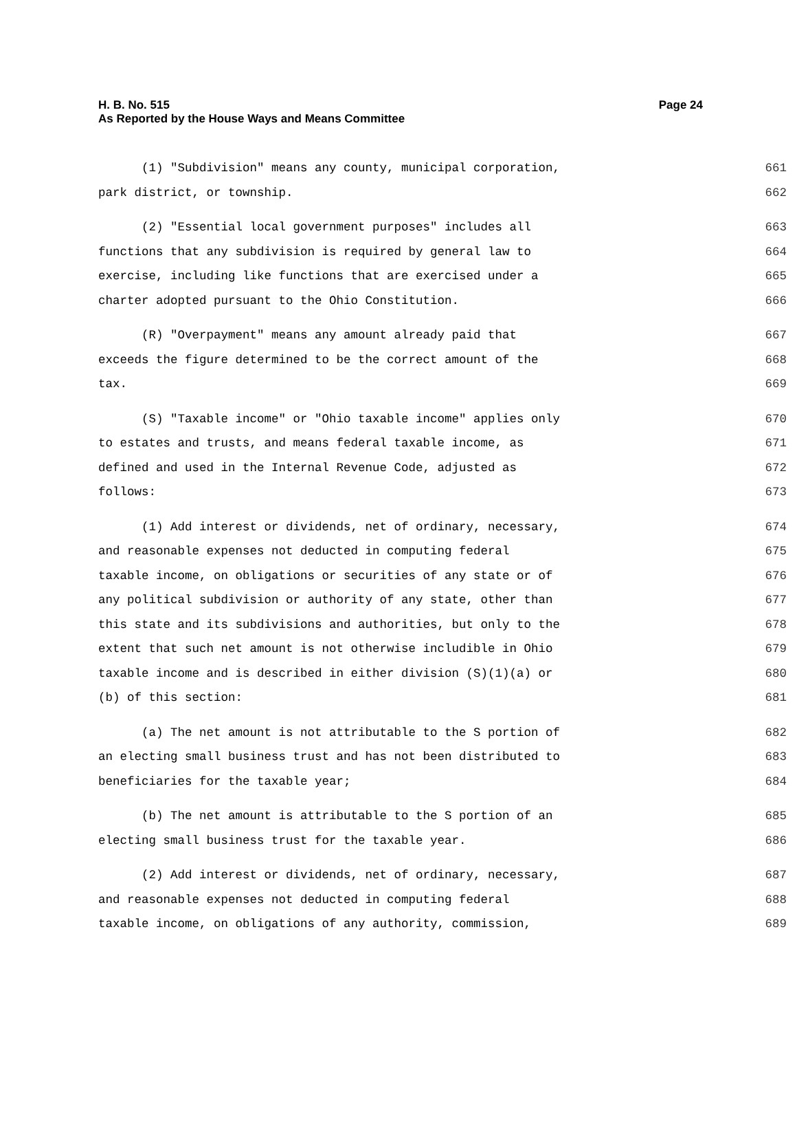Page 24 H. B. No. 515
As Reported by the House Ways and Means Committee
(1) "Subdivision" means any county, municipal corporation, 661
park district, or township. 662
(2) "Essential local government purposes" includes all 663
functions that any subdivision is required by general law to 664
exercise, including like functions that are exercised under a 665
charter adopted pursuant to the Ohio Constitution. 666
(R) "Overpayment" means any amount already paid that 667
exceeds the figure determined to be the correct amount of the 668
tax. 669
(S) "Taxable income" or "Ohio taxable income" applies only 670
to estates and trusts, and means federal taxable income, as 671
defined and used in the Internal Revenue Code, adjusted as 672
follows: 673
(1) Add interest or dividends, net of ordinary, necessary, 674
and reasonable expenses not deducted in computing federal 675
taxable income, on obligations or securities of any state or of 676
any political subdivision or authority of any state, other than 677
this state and its subdivisions and authorities, but only to the 678
extent that such net amount is not otherwise includible in Ohio 679
taxable income and is described in either division (S)(1)(a) or 680
(b) of this section: 681
(a) The net amount is not attributable to the S portion of 682
an electing small business trust and has not been distributed to 683
beneficiaries for the taxable year; 684
(b) The net amount is attributable to the S portion of an 685
electing small business trust for the taxable year. 686
(2) Add interest or dividends, net of ordinary, necessary, 687
and reasonable expenses not deducted in computing federal 688
taxable income, on obligations of any authority, commission, 689